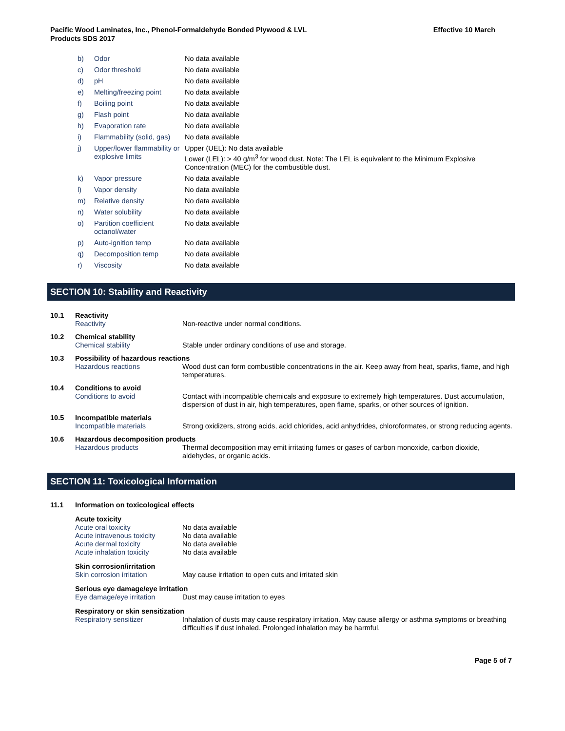Pacific Wood Laminates, Inc., Phenol-Formaldehyde Bonded Plywood & LVL
Products SDS 2017
Effective 10 March
| b) | Odor | No data available |
| c) | Odor threshold | No data available |
| d) | pH | No data available |
| e) | Melting/freezing point | No data available |
| f) | Boiling point | No data available |
| g) | Flash point | No data available |
| h) | Evaporation rate | No data available |
| i) | Flammability (solid, gas) | No data available |
| j) | Upper/lower flammability or explosive limits | Upper (UEL): No data available Lower (LEL): > 40 g/m<sup>3</sup> for wood dust. Note: The LEL is equivalent to the Minimum Explosive Concentration (MEC) for the combustible dust. |
| k) | Vapor pressure | No data available |
| l) | Vapor density | No data available |
| m) | Relative density | No data available |
| n) | Water solubility | No data available |
| o) | Partition coefficient octanol/water | No data available |
| p) | Auto-ignition temp | No data available |
| q) | Decomposition temp | No data available |
| r) | Viscosity | No data available |
SECTION 10: Stability and Reactivity
| 10.1 | Reactivity | |
| | Reactivity | Non-reactive under normal conditions. |
| 10.2 | Chemical stability | |
| | Chemical stability | Stable under ordinary conditions of use and storage. |
| 10.3 | Possibility of hazardous reactions | |
| | Hazardous reactions | Wood dust can form combustible concentrations in the air. Keep away from heat, sparks, flame, and high temperatures. |
| 10.4 | Conditions to avoid | |
| | Conditions to avoid | Contact with incompatible chemicals and exposure to extremely high temperatures. Dust accumulation, dispersion of dust in air, high temperatures, open flame, sparks, or other sources of ignition. |
| 10.5 | Incompatible materials | |
| | Incompatible materials | Strong oxidizers, strong acids, acid chlorides, acid anhydrides, chloroformates, or strong reducing agents. |
| 10.6 | Hazardous decomposition products | |
| | Hazardous products | Thermal decomposition may emit irritating fumes or gases of carbon monoxide, carbon dioxide, aldehydes, or organic acids. |
SECTION 11: Toxicological Information
| 11.1 | Information on toxicological effects | |
| | Acute toxicity | |
| | Acute oral toxicity | No data available |
| | Acute intravenous toxicity | No data available |
| | Acute dermal toxicity | No data available |
| | Acute inhalation toxicity | No data available |
| | Skin corrosion/irritation | |
| | Skin corrosion irritation | May cause irritation to open cuts and irritated skin |
| | Serious eye damage/eye irritation | |
| | Eye damage/eye irritation | Dust may cause irritation to eyes |
| | Respiratory or skin sensitization | |
| | Respiratory sensitizer | Inhalation of dusts may cause respiratory irritation. May cause allergy or asthma symptoms or breathing difficulties if dust inhaled. Prolonged inhalation may be harmful. |
Page 5 of 7